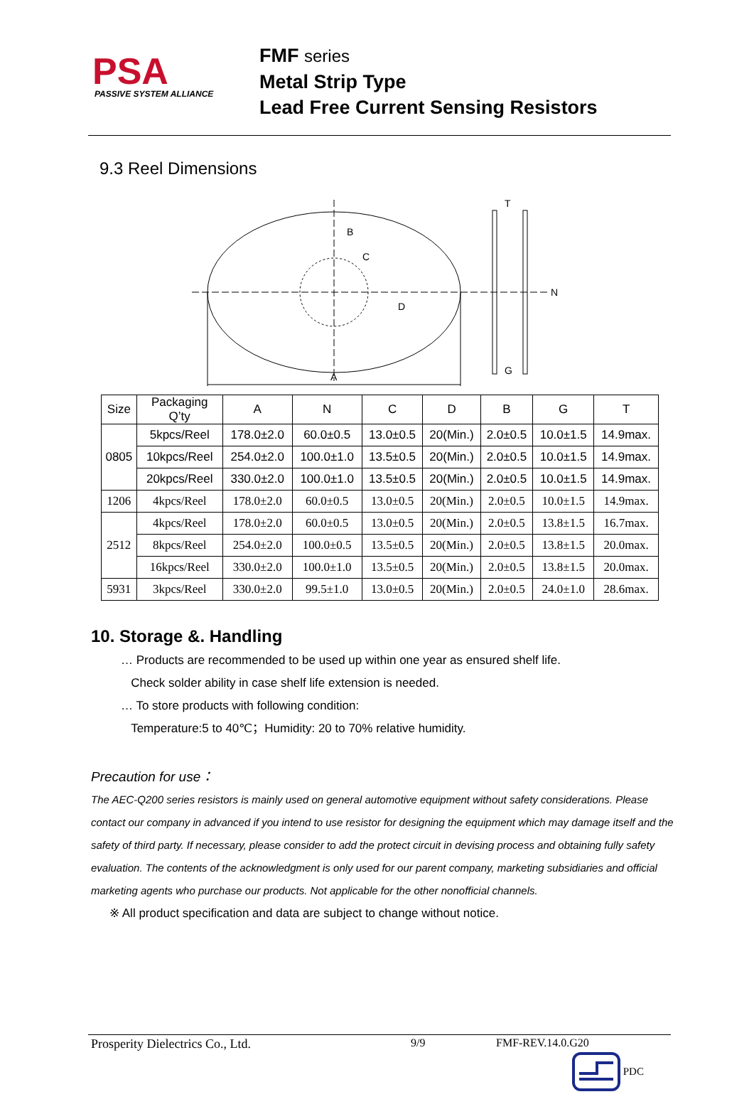PSA
PASSIVE SYSTEM ALLIANCE
FMF series
Metal Strip Type
Lead Free Current Sensing Resistors
9.3 Reel Dimensions
A
B
C
D
T
G
N
| Size | Packaging Q’ty | A | N | C | D | B | G | T |
| 0805 | 5kpcs/Reel | 178.0±2.0 | 60.0±0.5 | 13.0±0.5 | 20(Min.) | 2.0±0.5 | 10.0±1.5 | 14.9max. |
| | 10kpcs/Reel | 254.0±2.0 | 100.0±1.0 | 13.5±0.5 | 20(Min.) | 2.0±0.5 | 10.0±1.5 | 14.9max. |
| | 20kpcs/Reel | 330.0±2.0 | 100.0±1.0 | 13.5±0.5 | 20(Min.) | 2.0±0.5 | 10.0±1.5 | 14.9max. |
| 1206 | 4kpcs/Reel | 178.0±2.0 | 60.0±0.5 | 13.0±0.5 | 20(Min.) | 2.0±0.5 | 10.0±1.5 | 14.9max. |
| 2512 | 4kpcs/Reel | 178.0±2.0 | 60.0±0.5 | 13.0±0.5 | 20(Min.) | 2.0±0.5 | 13.8±1.5 | 16.7max. |
| | 8kpcs/Reel | 254.0±2.0 | 100.0±0.5 | 13.5±0.5 | 20(Min.) | 2.0±0.5 | 13.8±1.5 | 20.0max. |
| | 16kpcs/Reel | 330.0±2.0 | 100.0±1.0 | 13.5±0.5 | 20(Min.) | 2.0±0.5 | 13.8±1.5 | 20.0max. |
| 5931 | 3kpcs/Reel | 330.0±2.0 | 99.5±1.0 | 13.0±0.5 | 20(Min.) | 2.0±0.5 | 24.0±1.0 | 28.6max. |
10. Storage &. Handling
… Products are recommended to be used up within one year as ensured shelf life.
Check solder ability in case shelf life extension is needed.
… To store products with following condition:
Temperature:5 to 40℃；Humidity: 20 to 70% relative humidity.
Precaution for use：
The AEC-Q200 series resistors is mainly used on general automotive equipment without safety considerations. Please contact our company in advanced if you intend to use resistor for designing the equipment which may damage itself and the safety of third party. If necessary, please consider to add the protect circuit in devising process and obtaining fully safety evaluation. The contents of the acknowledgment is only used for our parent company, marketing subsidiaries and official marketing agents who purchase our products. Not applicable for the other nonofficial channels.
※ All product specification and data are subject to change without notice.
Prosperity Dielectrics Co., Ltd. 9/9 FMF-REV.14.0.G20
PDC